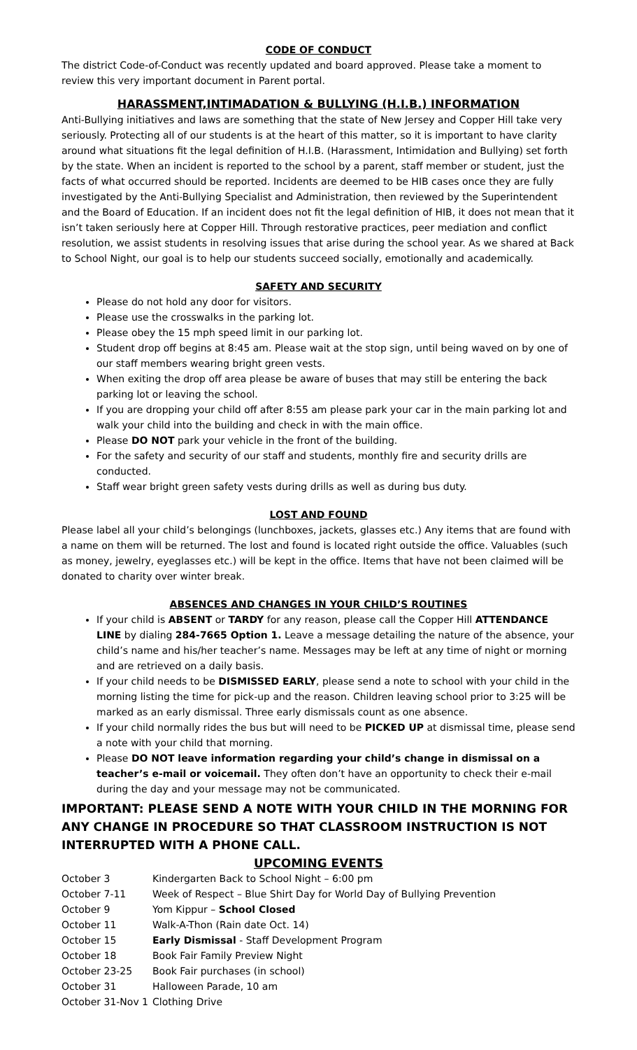CODE OF CONDUCT
The district Code-of-Conduct was recently updated and board approved. Please take a moment to review this very important document in Parent portal.
HARASSMENT,INTIMADATION & BULLYING (H.I.B.) INFORMATION
Anti-Bullying initiatives and laws are something that the state of New Jersey and Copper Hill take very seriously. Protecting all of our students is at the heart of this matter, so it is important to have clarity around what situations fit the legal definition of H.I.B. (Harassment, Intimidation and Bullying) set forth by the state. When an incident is reported to the school by a parent, staff member or student, just the facts of what occurred should be reported. Incidents are deemed to be HIB cases once they are fully investigated by the Anti-Bullying Specialist and Administration, then reviewed by the Superintendent and the Board of Education. If an incident does not fit the legal definition of HIB, it does not mean that it isn’t taken seriously here at Copper Hill. Through restorative practices, peer mediation and conflict resolution, we assist students in resolving issues that arise during the school year. As we shared at Back to School Night, our goal is to help our students succeed socially, emotionally and academically.
SAFETY AND SECURITY
Please do not hold any door for visitors.
Please use the crosswalks in the parking lot.
Please obey the 15 mph speed limit in our parking lot.
Student drop off begins at 8:45 am. Please wait at the stop sign, until being waved on by one of our staff members wearing bright green vests.
When exiting the drop off area please be aware of buses that may still be entering the back parking lot or leaving the school.
If you are dropping your child off after 8:55 am please park your car in the main parking lot and walk your child into the building and check in with the main office.
Please DO NOT park your vehicle in the front of the building.
For the safety and security of our staff and students, monthly fire and security drills are conducted.
Staff wear bright green safety vests during drills as well as during bus duty.
LOST AND FOUND
Please label all your child’s belongings (lunchboxes, jackets, glasses etc.) Any items that are found with a name on them will be returned. The lost and found is located right outside the office. Valuables (such as money, jewelry, eyeglasses etc.) will be kept in the office. Items that have not been claimed will be donated to charity over winter break.
ABSENCES AND CHANGES IN YOUR CHILD’S ROUTINES
If your child is ABSENT or TARDY for any reason, please call the Copper Hill ATTENDANCE LINE by dialing 284-7665 Option 1. Leave a message detailing the nature of the absence, your child’s name and his/her teacher’s name. Messages may be left at any time of night or morning and are retrieved on a daily basis.
If your child needs to be DISMISSED EARLY, please send a note to school with your child in the morning listing the time for pick-up and the reason. Children leaving school prior to 3:25 will be marked as an early dismissal. Three early dismissals count as one absence.
If your child normally rides the bus but will need to be PICKED UP at dismissal time, please send a note with your child that morning.
Please DO NOT leave information regarding your child’s change in dismissal on a teacher’s e-mail or voicemail. They often don’t have an opportunity to check their e-mail during the day and your message may not be communicated.
IMPORTANT: PLEASE SEND A NOTE WITH YOUR CHILD IN THE MORNING FOR ANY CHANGE IN PROCEDURE SO THAT CLASSROOM INSTRUCTION IS NOT INTERRUPTED WITH A PHONE CALL.
UPCOMING EVENTS
| October 3 | Kindergarten Back to School Night – 6:00 pm |
| October 7-11 | Week of Respect – Blue Shirt Day for World Day of Bullying Prevention |
| October 9 | Yom Kippur – School Closed |
| October 11 | Walk-A-Thon (Rain date Oct. 14) |
| October 15 | Early Dismissal - Staff Development Program |
| October 18 | Book Fair Family Preview Night |
| October 23-25 | Book Fair purchases (in school) |
| October 31 | Halloween Parade, 10 am |
| October 31-Nov 1 | Clothing Drive |